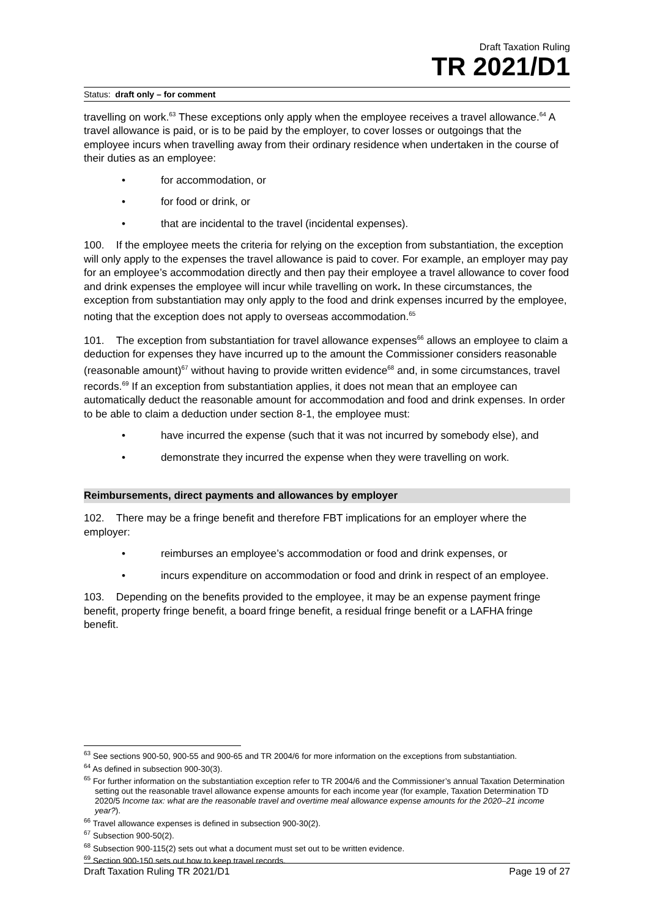Draft Taxation Ruling
TR 2021/D1
Status: draft only – for comment
travelling on work.<sup>63</sup> These exceptions only apply when the employee receives a travel allowance.<sup>64</sup> A travel allowance is paid, or is to be paid by the employer, to cover losses or outgoings that the employee incurs when travelling away from their ordinary residence when undertaken in the course of their duties as an employee:
• for accommodation, or
• for food or drink, or
• that are incidental to the travel (incidental expenses).
100. If the employee meets the criteria for relying on the exception from substantiation, the exception will only apply to the expenses the travel allowance is paid to cover. For example, an employer may pay for an employee’s accommodation directly and then pay their employee a travel allowance to cover food and drink expenses the employee will incur while travelling on work. In these circumstances, the exception from substantiation may only apply to the food and drink expenses incurred by the employee, noting that the exception does not apply to overseas accommodation.<sup>65</sup>
101. The exception from substantiation for travel allowance expenses<sup>66</sup> allows an employee to claim a deduction for expenses they have incurred up to the amount the Commissioner considers reasonable (reasonable amount)<sup>67</sup> without having to provide written evidence<sup>68</sup> and, in some circumstances, travel records.<sup>69</sup> If an exception from substantiation applies, it does not mean that an employee can automatically deduct the reasonable amount for accommodation and food and drink expenses. In order to be able to claim a deduction under section 8-1, the employee must:
• have incurred the expense (such that it was not incurred by somebody else), and
• demonstrate they incurred the expense when they were travelling on work.
Reimbursements, direct payments and allowances by employer
102. There may be a fringe benefit and therefore FBT implications for an employer where the employer:
• reimburses an employee’s accommodation or food and drink expenses, or
• incurs expenditure on accommodation or food and drink in respect of an employee.
103. Depending on the benefits provided to the employee, it may be an expense payment fringe benefit, property fringe benefit, a board fringe benefit, a residual fringe benefit or a LAFHA fringe benefit.
<sup>63</sup> See sections 900-50, 900-55 and 900-65 and TR 2004/6 for more information on the exceptions from substantiation.
<sup>64</sup> As defined in subsection 900-30(3).
<sup>65</sup> For further information on the substantiation exception refer to TR 2004/6 and the Commissioner’s annual Taxation Determination setting out the reasonable travel allowance expense amounts for each income year (for example, Taxation Determination TD 2020/5 Income tax: what are the reasonable travel and overtime meal allowance expense amounts for the 2020–21 income year?).
<sup>66</sup> Travel allowance expenses is defined in subsection 900-30(2).
<sup>67</sup> Subsection 900-50(2).
<sup>68</sup> Subsection 900-115(2) sets out what a document must set out to be written evidence.
<sup>69</sup> Section 900-150 sets out how to keep travel records.
Draft Taxation Ruling TR 2021/D1 Page 19 of 27